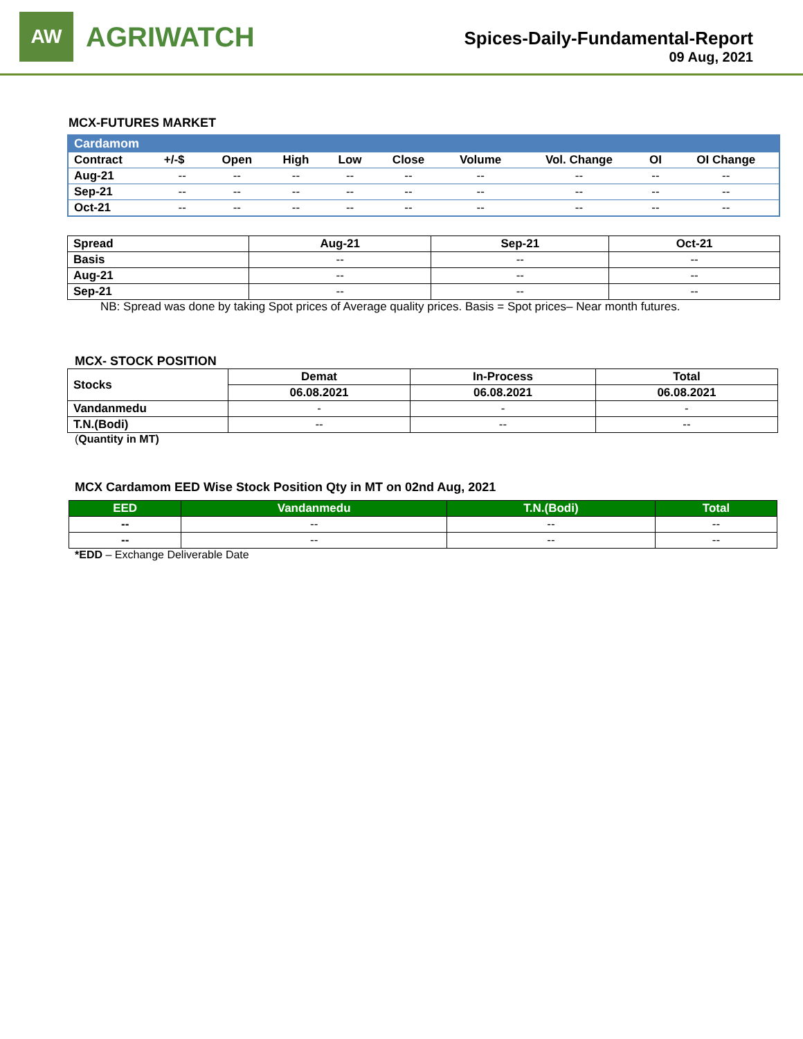AW
AGRIWATCH
Spices-Daily-Fundamental-Report
09 Aug, 2021
MCX-FUTURES MARKET
| Cardamom | | | | | | | | | |
| Contract | +/-$ | Open | High | Low | Close | Volume | Vol. Change | OI | OI Change |
| Aug-21 | -- | -- | -- | -- | -- | -- | -- | -- | -- |
| Sep-21 | -- | -- | -- | -- | -- | -- | -- | -- | -- |
| Oct-21 | -- | -- | -- | -- | -- | -- | -- | -- | -- |
| Spread | Aug-21 | Sep-21 | Oct-21 |
| --- | --- | --- | --- |
| Basis | -- | -- | -- |
| Aug-21 | -- | -- | -- |
| Sep-21 | -- | -- | -- |
NB: Spread was done by taking Spot prices of Average quality prices. Basis = Spot prices– Near month futures.
MCX- STOCK POSITION
| Stocks | Demat | In-Process | Total |
| --- | --- | --- | --- |
| | 06.08.2021 | 06.08.2021 | 06.08.2021 |
| Vandanmedu | - | - | - |
| T.N.(Bodi) | -- | -- | -- |
(Quantity in MT)
MCX Cardamom EED Wise Stock Position Qty in MT on 02nd Aug, 2021
| EED | Vandanmedu | T.N.(Bodi) | Total |
| --- | --- | --- | --- |
| -- | -- | -- | -- |
| -- | -- | -- | -- |
*EDD – Exchange Deliverable Date